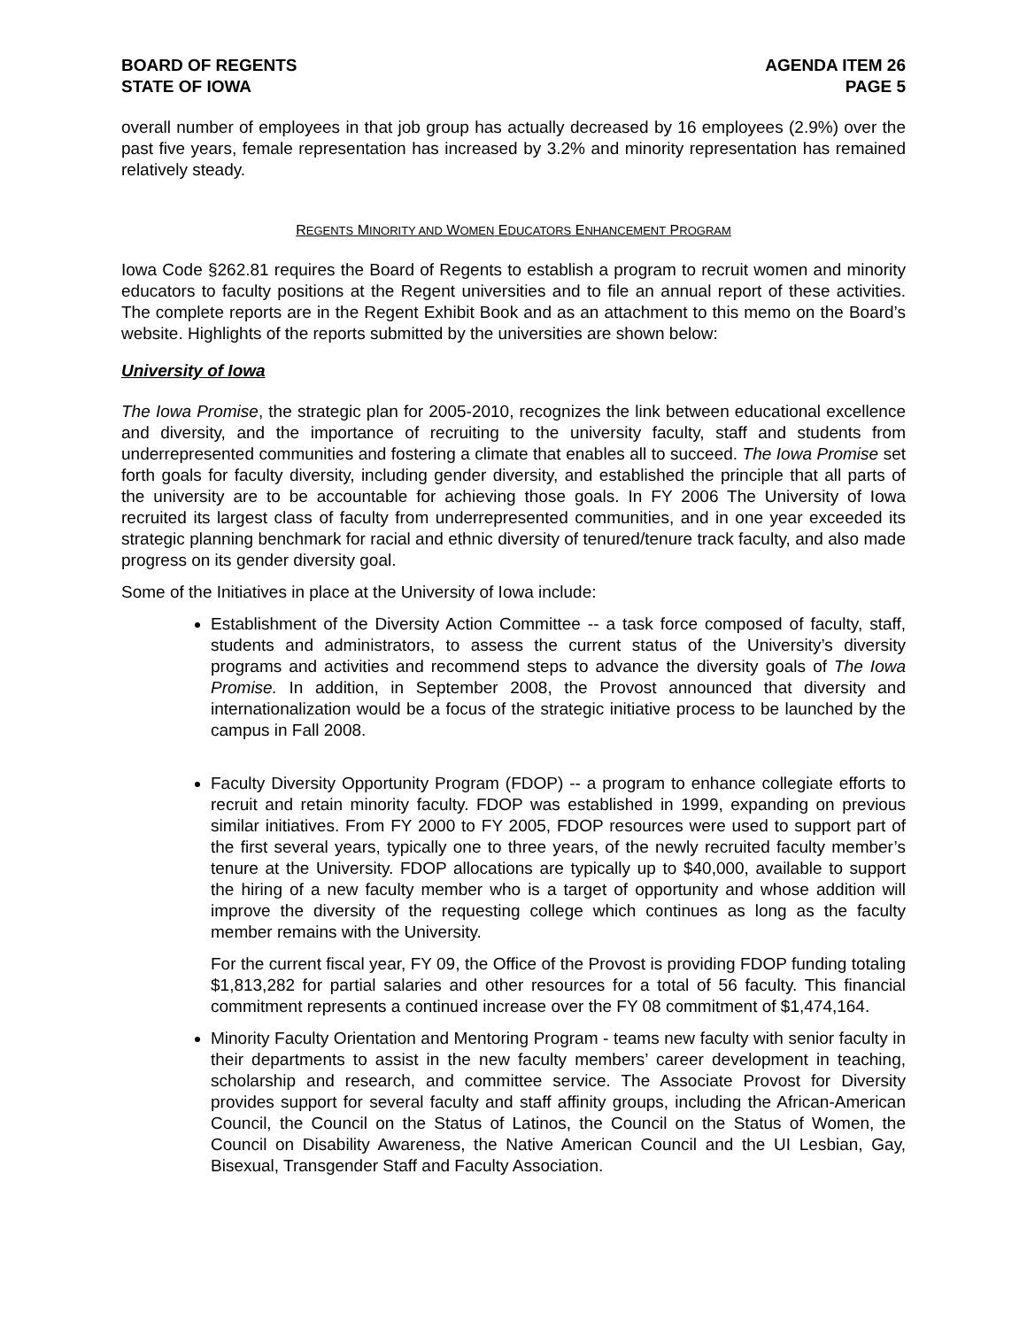BOARD OF REGENTS
STATE OF IOWA
AGENDA ITEM 26
PAGE 5
overall number of employees in that job group has actually decreased by 16 employees (2.9%) over the past five years, female representation has increased by 3.2% and minority representation has remained relatively steady.
REGENTS MINORITY AND WOMEN EDUCATORS ENHANCEMENT PROGRAM
Iowa Code §262.81 requires the Board of Regents to establish a program to recruit women and minority educators to faculty positions at the Regent universities and to file an annual report of these activities. The complete reports are in the Regent Exhibit Book and as an attachment to this memo on the Board’s website. Highlights of the reports submitted by the universities are shown below:
University of Iowa
The Iowa Promise, the strategic plan for 2005-2010, recognizes the link between educational excellence and diversity, and the importance of recruiting to the university faculty, staff and students from underrepresented communities and fostering a climate that enables all to succeed. The Iowa Promise set forth goals for faculty diversity, including gender diversity, and established the principle that all parts of the university are to be accountable for achieving those goals. In FY 2006 The University of Iowa recruited its largest class of faculty from underrepresented communities, and in one year exceeded its strategic planning benchmark for racial and ethnic diversity of tenured/tenure track faculty, and also made progress on its gender diversity goal.
Some of the Initiatives in place at the University of Iowa include:
Establishment of the Diversity Action Committee -- a task force composed of faculty, staff, students and administrators, to assess the current status of the University’s diversity programs and activities and recommend steps to advance the diversity goals of The Iowa Promise. In addition, in September 2008, the Provost announced that diversity and internationalization would be a focus of the strategic initiative process to be launched by the campus in Fall 2008.
Faculty Diversity Opportunity Program (FDOP) -- a program to enhance collegiate efforts to recruit and retain minority faculty. FDOP was established in 1999, expanding on previous similar initiatives. From FY 2000 to FY 2005, FDOP resources were used to support part of the first several years, typically one to three years, of the newly recruited faculty member’s tenure at the University. FDOP allocations are typically up to $40,000, available to support the hiring of a new faculty member who is a target of opportunity and whose addition will improve the diversity of the requesting college which continues as long as the faculty member remains with the University.
For the current fiscal year, FY 09, the Office of the Provost is providing FDOP funding totaling $1,813,282 for partial salaries and other resources for a total of 56 faculty. This financial commitment represents a continued increase over the FY 08 commitment of $1,474,164.
Minority Faculty Orientation and Mentoring Program - teams new faculty with senior faculty in their departments to assist in the new faculty members’ career development in teaching, scholarship and research, and committee service. The Associate Provost for Diversity provides support for several faculty and staff affinity groups, including the African-American Council, the Council on the Status of Latinos, the Council on the Status of Women, the Council on Disability Awareness, the Native American Council and the UI Lesbian, Gay, Bisexual, Transgender Staff and Faculty Association.